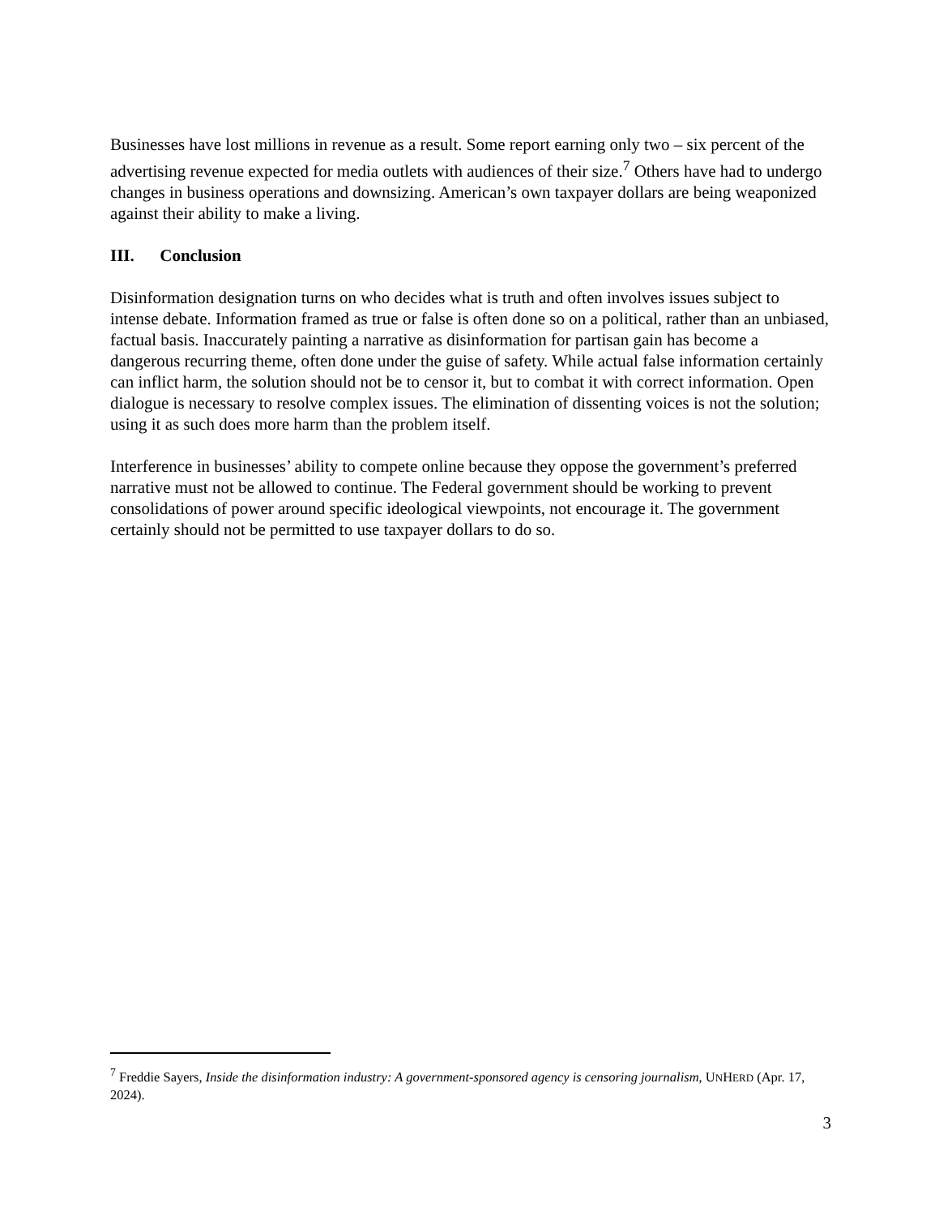Businesses have lost millions in revenue as a result. Some report earning only two – six percent of the advertising revenue expected for media outlets with audiences of their size.<sup>7</sup> Others have had to undergo changes in business operations and downsizing. American’s own taxpayer dollars are being weaponized against their ability to make a living.
III. Conclusion
Disinformation designation turns on who decides what is truth and often involves issues subject to intense debate. Information framed as true or false is often done so on a political, rather than an unbiased, factual basis. Inaccurately painting a narrative as disinformation for partisan gain has become a dangerous recurring theme, often done under the guise of safety. While actual false information certainly can inflict harm, the solution should not be to censor it, but to combat it with correct information. Open dialogue is necessary to resolve complex issues. The elimination of dissenting voices is not the solution; using it as such does more harm than the problem itself.
Interference in businesses’ ability to compete online because they oppose the government’s preferred narrative must not be allowed to continue. The Federal government should be working to prevent consolidations of power around specific ideological viewpoints, not encourage it. The government certainly should not be permitted to use taxpayer dollars to do so.
<sup>7</sup> Freddie Sayers, Inside the disinformation industry: A government-sponsored agency is censoring journalism, UNHERD (Apr. 17, 2024).
3